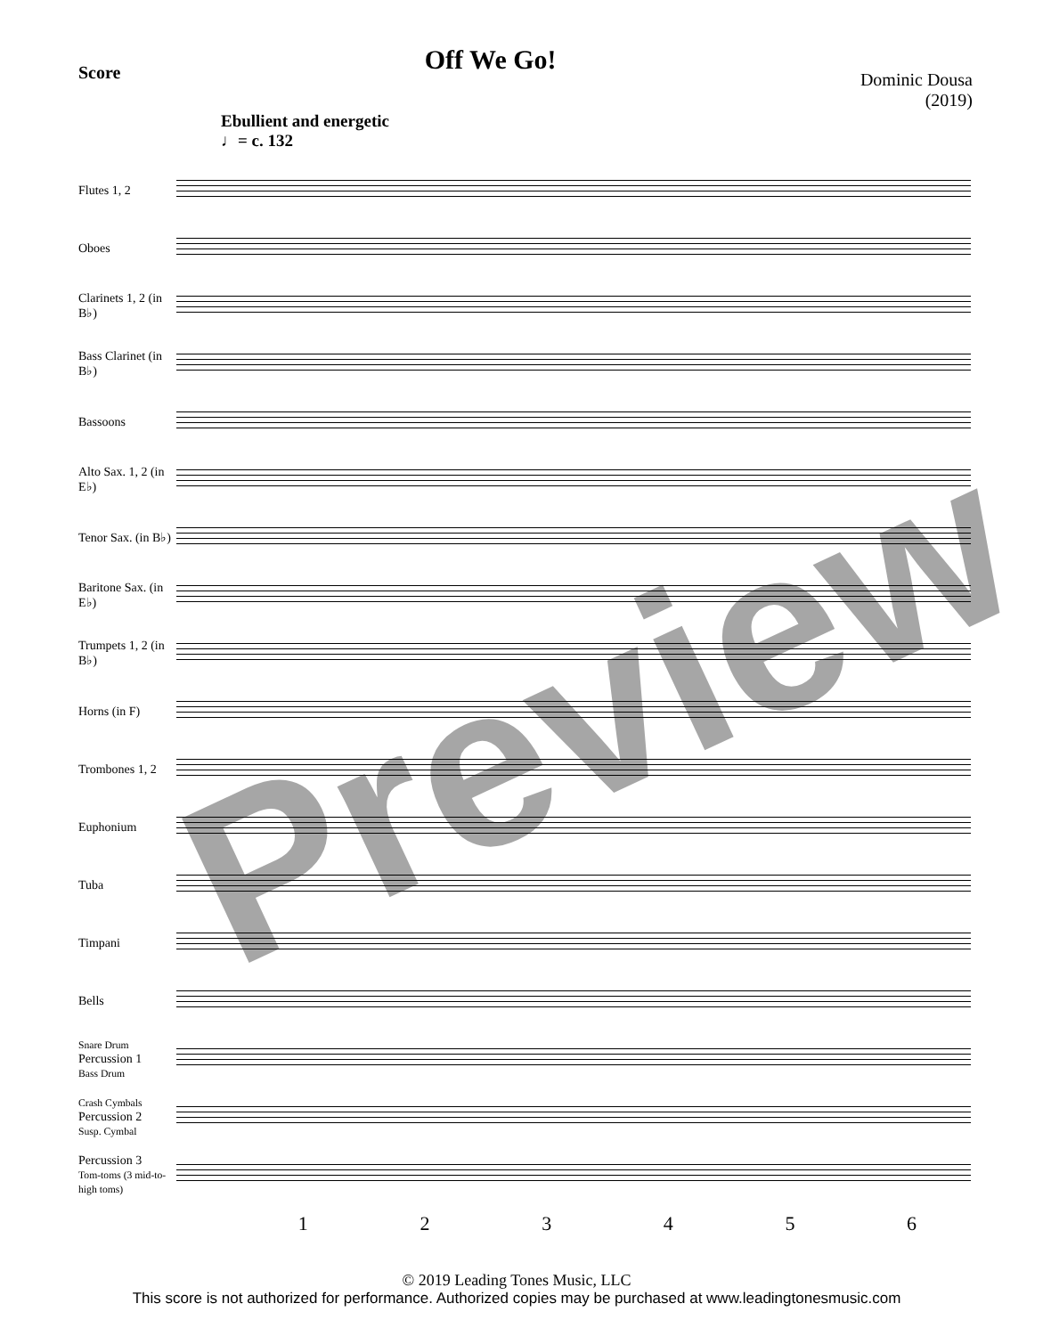Score
Off We Go!
Dominic Dousa
(2019)
Ebullient and energetic
♩= c. 132
Flutes 1, 2
Oboes
Clarinets 1, 2 (in B♭)
Bass Clarinet (in B♭)
Bassoons
Alto Sax. 1, 2 (in E♭)
Tenor Sax. (in B♭)
Baritone Sax. (in E♭)
Trumpets 1, 2 (in B♭)
Horns (in F)
Trombones 1, 2
Euphonium
Tuba
Timpani
Bells
Snare Drum
Percussion 1
Bass Drum
Crash Cymbals
Percussion 2
Susp. Cymbal
Percussion 3
Tom-toms (3 mid-to-high toms)
1 2 3 4 5 6
© 2019 Leading Tones Music, LLC
This score is not authorized for performance. Authorized copies may be purchased at www.leadingtonesmusic.com
Preview